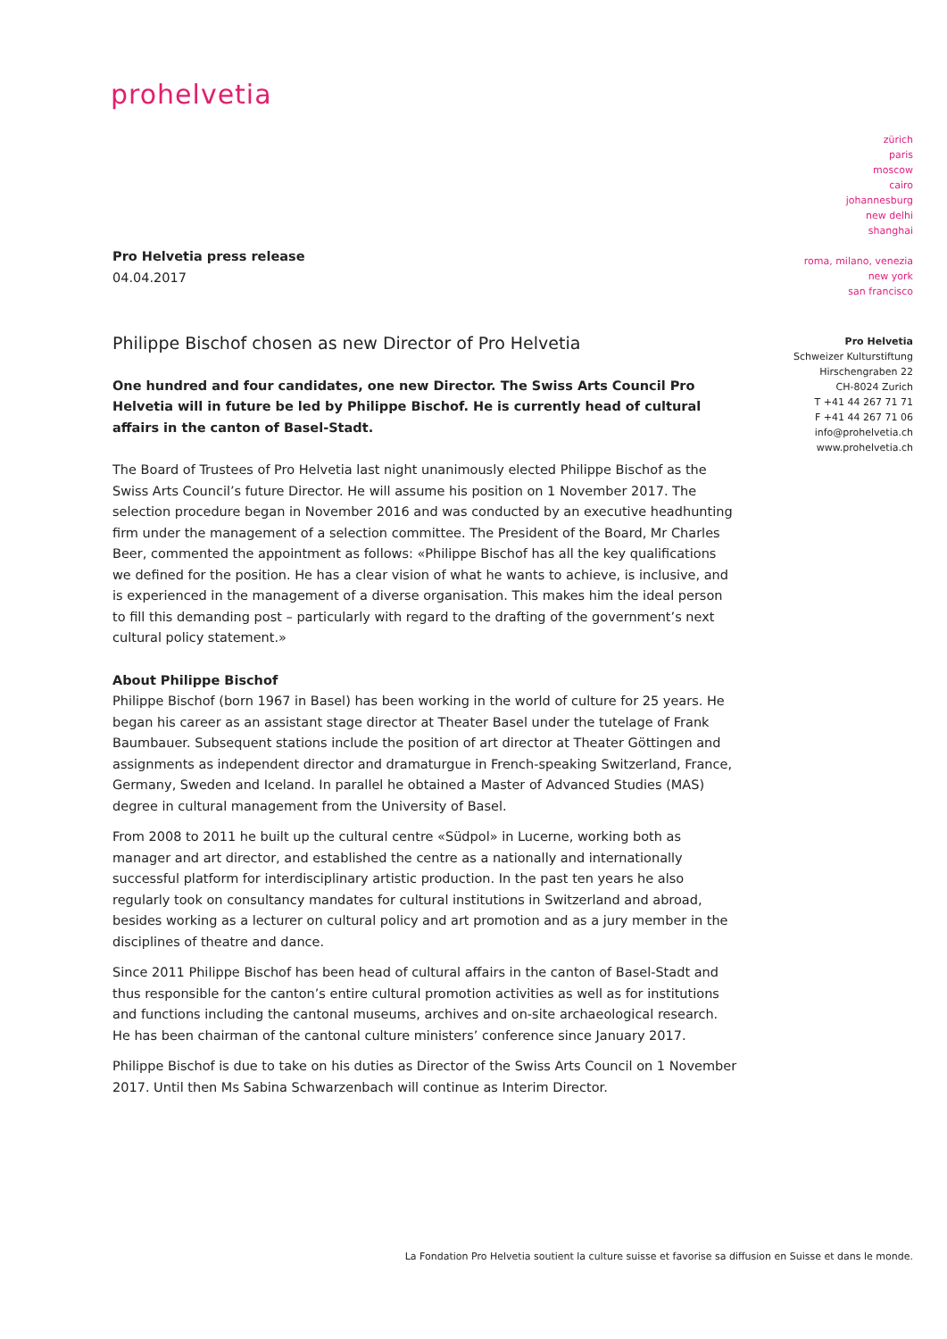prohelvetia
zürich
paris
moscow
cairo
johannesburg
new delhi
shanghai
roma, milano, venezia
new york
san francisco
Pro Helvetia
Schweizer Kulturstiftung
Hirschengraben 22
CH-8024 Zurich
T +41 44 267 71 71
F +41 44 267 71 06
info@prohelvetia.ch
www.prohelvetia.ch
Pro Helvetia press release
04.04.2017
Philippe Bischof chosen as new Director of Pro Helvetia
One hundred and four candidates, one new Director. The Swiss Arts Council Pro Helvetia will in future be led by Philippe Bischof. He is currently head of cultural affairs in the canton of Basel-Stadt.
The Board of Trustees of Pro Helvetia last night unanimously elected Philippe Bischof as the Swiss Arts Council’s future Director. He will assume his position on 1 November 2017. The selection procedure began in November 2016 and was conducted by an executive headhunting firm under the management of a selection committee. The President of the Board, Mr Charles Beer, commented the appointment as follows: «Philippe Bischof has all the key qualifications we defined for the position. He has a clear vision of what he wants to achieve, is inclusive, and is experienced in the management of a diverse organisation. This makes him the ideal person to fill this demanding post – particularly with regard to the drafting of the government’s next cultural policy statement.»
About Philippe Bischof
Philippe Bischof (born 1967 in Basel) has been working in the world of culture for 25 years. He began his career as an assistant stage director at Theater Basel under the tutelage of Frank Baumbauer. Subsequent stations include the position of art director at Theater Göttingen and assignments as independent director and dramaturgue in French-speaking Switzerland, France, Germany, Sweden and Iceland. In parallel he obtained a Master of Advanced Studies (MAS) degree in cultural management from the University of Basel.
From 2008 to 2011 he built up the cultural centre «Südpol» in Lucerne, working both as manager and art director, and established the centre as a nationally and internationally successful platform for interdisciplinary artistic production. In the past ten years he also regularly took on consultancy mandates for cultural institutions in Switzerland and abroad, besides working as a lecturer on cultural policy and art promotion and as a jury member in the disciplines of theatre and dance.
Since 2011 Philippe Bischof has been head of cultural affairs in the canton of Basel-Stadt and thus responsible for the canton’s entire cultural promotion activities as well as for institutions and functions including the cantonal museums, archives and on-site archaeological research. He has been chairman of the cantonal culture ministers’ conference since January 2017.
Philippe Bischof is due to take on his duties as Director of the Swiss Arts Council on 1 November 2017. Until then Ms Sabina Schwarzenbach will continue as Interim Director.
La Fondation Pro Helvetia soutient la culture suisse et favorise sa diffusion en Suisse et dans le monde.